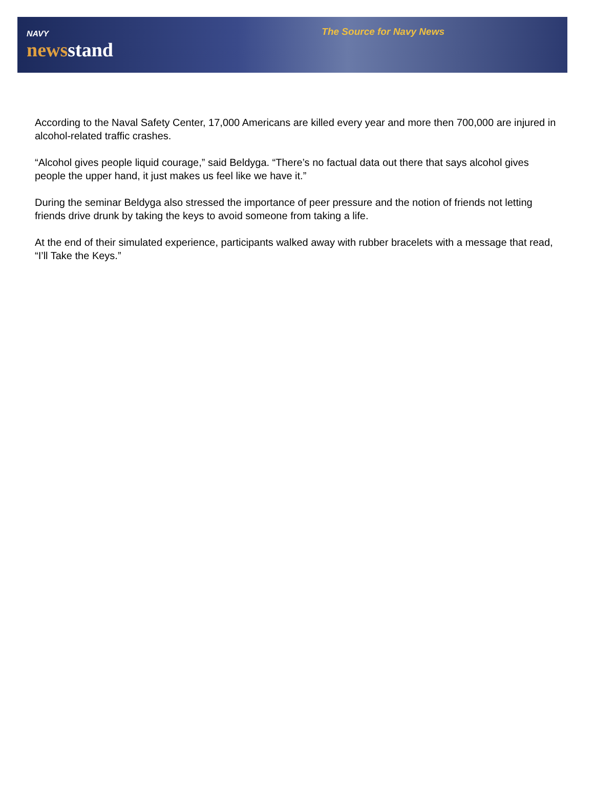NAVY
newsstand
The Source for Navy News
According to the Naval Safety Center, 17,000 Americans are killed every year and more then 700,000 are injured in alcohol-related traffic crashes.
“Alcohol gives people liquid courage,” said Beldyga. “There’s no factual data out there that says alcohol gives people the upper hand, it just makes us feel like we have it.”
During the seminar Beldyga also stressed the importance of peer pressure and the notion of friends not letting friends drive drunk by taking the keys to avoid someone from taking a life.
At the end of their simulated experience, participants walked away with rubber bracelets with a message that read, “I’ll Take the Keys.”